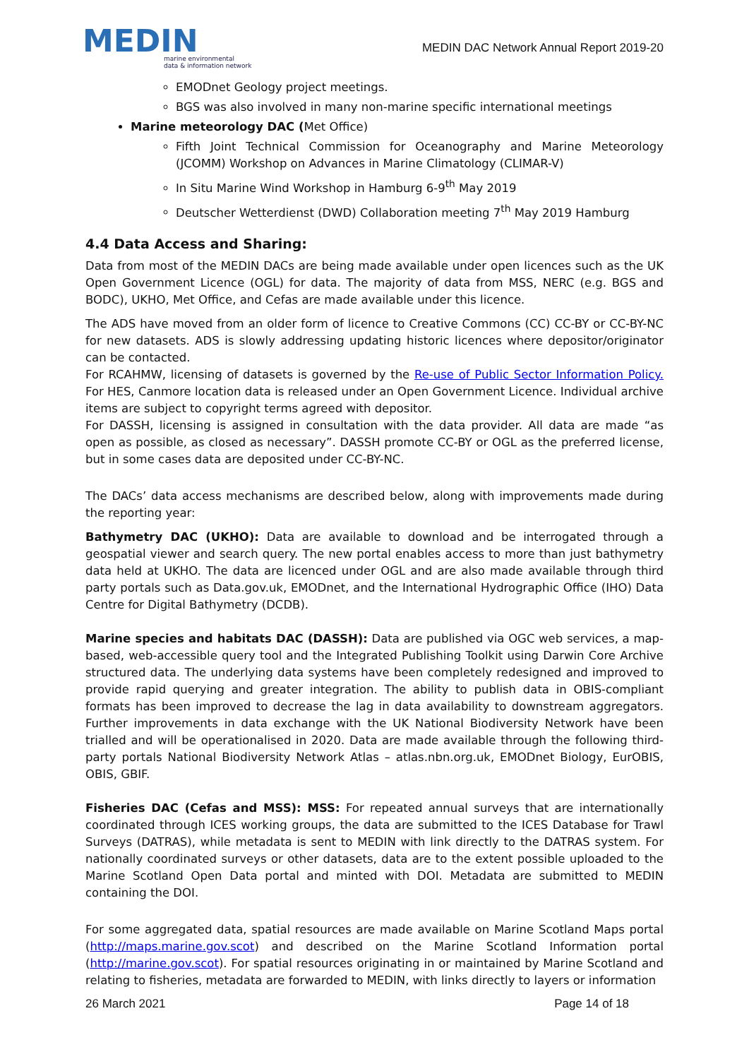MEDIN
marine environmental
data & information network
MEDIN DAC Network Annual Report 2019-20
EMODnet Geology project meetings.
BGS was also involved in many non-marine specific international meetings
Marine meteorology DAC (Met Office)
Fifth Joint Technical Commission for Oceanography and Marine Meteorology (JCOMM) Workshop on Advances in Marine Climatology (CLIMAR-V)
In Situ Marine Wind Workshop in Hamburg 6-9<sup>th</sup> May 2019
Deutscher Wetterdienst (DWD) Collaboration meeting 7<sup>th</sup> May 2019 Hamburg
4.4 Data Access and Sharing:
Data from most of the MEDIN DACs are being made available under open licences such as the UK Open Government Licence (OGL) for data. The majority of data from MSS, NERC (e.g. BGS and BODC), UKHO, Met Office, and Cefas are made available under this licence.
The ADS have moved from an older form of licence to Creative Commons (CC) CC-BY or CC-BY-NC for new datasets. ADS is slowly addressing updating historic licences where depositor/originator can be contacted.
For RCAHMW, licensing of datasets is governed by the Re-use of Public Sector Information Policy. For HES, Canmore location data is released under an Open Government Licence. Individual archive items are subject to copyright terms agreed with depositor.
For DASSH, licensing is assigned in consultation with the data provider. All data are made “as open as possible, as closed as necessary”. DASSH promote CC-BY or OGL as the preferred license, but in some cases data are deposited under CC-BY-NC.
The DACs’ data access mechanisms are described below, along with improvements made during the reporting year:
Bathymetry DAC (UKHO): Data are available to download and be interrogated through a geospatial viewer and search query. The new portal enables access to more than just bathymetry data held at UKHO. The data are licenced under OGL and are also made available through third party portals such as Data.gov.uk, EMODnet, and the International Hydrographic Office (IHO) Data Centre for Digital Bathymetry (DCDB).
Marine species and habitats DAC (DASSH): Data are published via OGC web services, a map-based, web-accessible query tool and the Integrated Publishing Toolkit using Darwin Core Archive structured data. The underlying data systems have been completely redesigned and improved to provide rapid querying and greater integration. The ability to publish data in OBIS-compliant formats has been improved to decrease the lag in data availability to downstream aggregators. Further improvements in data exchange with the UK National Biodiversity Network have been trialled and will be operationalised in 2020. Data are made available through the following third-party portals National Biodiversity Network Atlas – atlas.nbn.org.uk, EMODnet Biology, EurOBIS, OBIS, GBIF.
Fisheries DAC (Cefas and MSS): MSS: For repeated annual surveys that are internationally coordinated through ICES working groups, the data are submitted to the ICES Database for Trawl Surveys (DATRAS), while metadata is sent to MEDIN with link directly to the DATRAS system. For nationally coordinated surveys or other datasets, data are to the extent possible uploaded to the Marine Scotland Open Data portal and minted with DOI. Metadata are submitted to MEDIN containing the DOI.
For some aggregated data, spatial resources are made available on Marine Scotland Maps portal (http://maps.marine.gov.scot) and described on the Marine Scotland Information portal (http://marine.gov.scot). For spatial resources originating in or maintained by Marine Scotland and relating to fisheries, metadata are forwarded to MEDIN, with links directly to layers or information
26 March 2021 Page 14 of 18